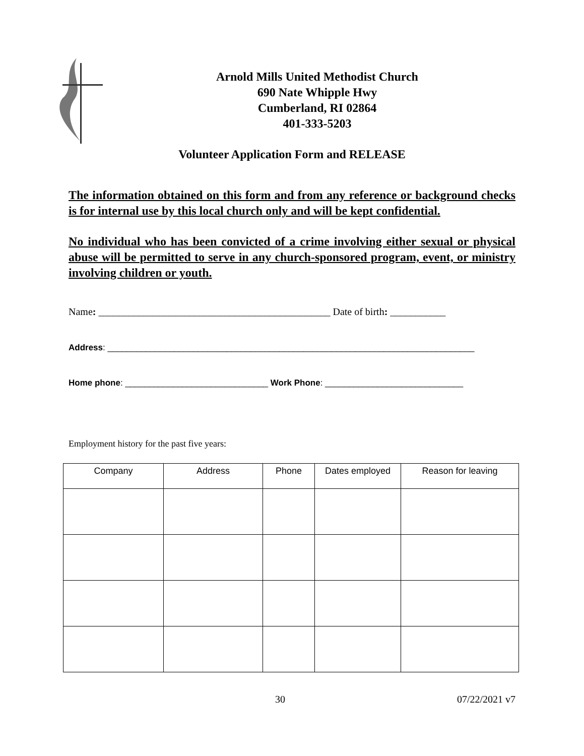Arnold Mills United Methodist Church
690 Nate Whipple Hwy
Cumberland, RI 02864
401-333-5203
Volunteer Application Form and RELEASE
The information obtained on this form and from any reference or background checks is for internal use by this local church only and will be kept confidential.
No individual who has been convicted of a crime involving either sexual or physical abuse will be permitted to serve in any church-sponsored program, event, or ministry involving children or youth.
Name: ______________________________________________ Date of birth: ___________
Address: _____________________________________________________________________________
Home phone: ______________________________ Work Phone: _____________________________
Employment history for the past five years:
| Company | Address | Phone | Dates employed | Reason for leaving |
| --- | --- | --- | --- | --- |
30 07/22/2021 v7